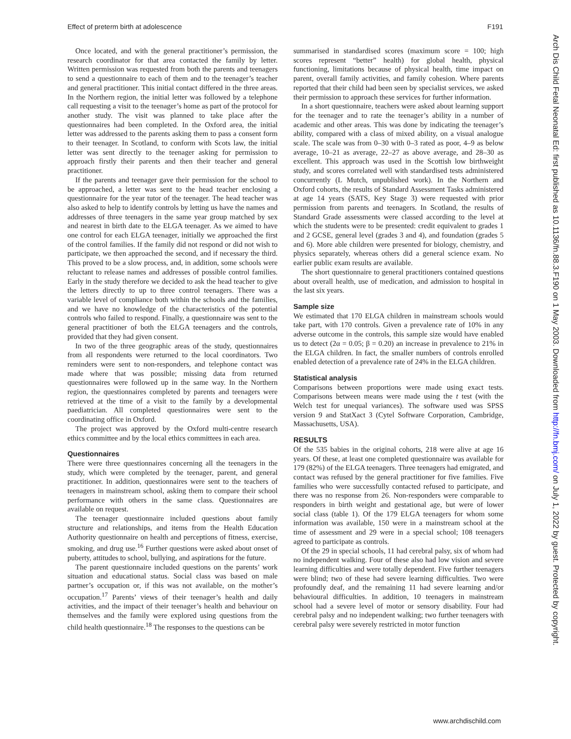Effect of preterm birth at adolescence F191
Once located, and with the general practitioner’s permission, the research coordinator for that area contacted the family by letter. Written permission was requested from both the parents and teenagers to send a questionnaire to each of them and to the teenager’s teacher and general practitioner. This initial contact differed in the three areas. In the Northern region, the initial letter was followed by a telephone call requesting a visit to the teenager’s home as part of the protocol for another study. The visit was planned to take place after the questionnaires had been completed. In the Oxford area, the initial letter was addressed to the parents asking them to pass a consent form to their teenager. In Scotland, to conform with Scots law, the initial letter was sent directly to the teenager asking for permission to approach firstly their parents and then their teacher and general practitioner.
If the parents and teenager gave their permission for the school to be approached, a letter was sent to the head teacher enclosing a questionnaire for the year tutor of the teenager. The head teacher was also asked to help to identify controls by letting us have the names and addresses of three teenagers in the same year group matched by sex and nearest in birth date to the ELGA teenager. As we aimed to have one control for each ELGA teenager, initially we approached the first of the control families. If the family did not respond or did not wish to participate, we then approached the second, and if necessary the third. This proved to be a slow process, and, in addition, some schools were reluctant to release names and addresses of possible control families. Early in the study therefore we decided to ask the head teacher to give the letters directly to up to three control teenagers. There was a variable level of compliance both within the schools and the families, and we have no knowledge of the characteristics of the potential controls who failed to respond. Finally, a questionnaire was sent to the general practitioner of both the ELGA teenagers and the controls, provided that they had given consent.
In two of the three geographic areas of the study, questionnaires from all respondents were returned to the local coordinators. Two reminders were sent to non-responders, and telephone contact was made where that was possible; missing data from returned questionnaires were followed up in the same way. In the Northern region, the questionnaires completed by parents and teenagers were retrieved at the time of a visit to the family by a developmental paediatrician. All completed questionnaires were sent to the coordinating office in Oxford.
The project was approved by the Oxford multi-centre research ethics committee and by the local ethics committees in each area.
Questionnaires
There were three questionnaires concerning all the teenagers in the study, which were completed by the teenager, parent, and general practitioner. In addition, questionnaires were sent to the teachers of teenagers in mainstream school, asking them to compare their school performance with others in the same class. Questionnaires are available on request.
The teenager questionnaire included questions about family structure and relationships, and items from the Health Education Authority questionnaire on health and perceptions of fitness, exercise, smoking, and drug use.<sup>16</sup> Further questions were asked about onset of puberty, attitudes to school, bullying, and aspirations for the future.
The parent questionnaire included questions on the parents’ work situation and educational status. Social class was based on male partner’s occupation or, if this was not available, on the mother’s occupation.<sup>17</sup> Parents’ views of their teenager’s health and daily activities, and the impact of their teenager’s health and behaviour on themselves and the family were explored using questions from the child health questionnaire.<sup>18</sup> The responses to the questions can be
summarised in standardised scores (maximum score = 100; high scores represent “better” health) for global health, physical functioning, limitations because of physical health, time impact on parent, overall family activities, and family cohesion. Where parents reported that their child had been seen by specialist services, we asked their permission to approach these services for further information.
In a short questionnaire, teachers were asked about learning support for the teenager and to rate the teenager’s ability in a number of academic and other areas. This was done by indicating the teenager’s ability, compared with a class of mixed ability, on a visual analogue scale. The scale was from 0–30 with 0–3 rated as poor, 4–9 as below average, 10–21 as average, 22–27 as above average, and 28–30 as excellent. This approach was used in the Scottish low birthweight study, and scores correlated well with standardised tests administered concurrently (L Mutch, unpublished work). In the Northern and Oxford cohorts, the results of Standard Assessment Tasks administered at age 14 years (SATS, Key Stage 3) were requested with prior permission from parents and teenagers. In Scotland, the results of Standard Grade assessments were classed according to the level at which the students were to be presented: credit equivalent to grades 1 and 2 GCSE, general level (grades 3 and 4), and foundation (grades 5 and 6). More able children were presented for biology, chemistry, and physics separately, whereas others did a general science exam. No earlier public exam results are available.
The short questionnaire to general practitioners contained questions about overall health, use of medication, and admission to hospital in the last six years.
Sample size
We estimated that 170 ELGA children in mainstream schools would take part, with 170 controls. Given a prevalence rate of 10% in any adverse outcome in the controls, this sample size would have enabled us to detect (2α = 0.05; β = 0.20) an increase in prevalence to 21% in the ELGA children. In fact, the smaller numbers of controls enrolled enabled detection of a prevalence rate of 24% in the ELGA children.
Statistical analysis
Comparisons between proportions were made using exact tests. Comparisons between means were made using the t test (with the Welch test for unequal variances). The software used was SPSS version 9 and StatXact 3 (Cytel Software Corporation, Cambridge, Massachusetts, USA).
RESULTS
Of the 535 babies in the original cohorts, 218 were alive at age 16 years. Of these, at least one completed questionnaire was available for 179 (82%) of the ELGA teenagers. Three teenagers had emigrated, and contact was refused by the general practitioner for five families. Five families who were successfully contacted refused to participate, and there was no response from 26. Non-responders were comparable to responders in birth weight and gestational age, but were of lower social class (table 1). Of the 179 ELGA teenagers for whom some information was available, 150 were in a mainstream school at the time of assessment and 29 were in a special school; 108 teenagers agreed to participate as controls.
Of the 29 in special schools, 11 had cerebral palsy, six of whom had no independent walking. Four of these also had low vision and severe learning difficulties and were totally dependent. Five further teenagers were blind; two of these had severe learning difficulties. Two were profoundly deaf, and the remaining 11 had severe learning and/or behavioural difficulties. In addition, 10 teenagers in mainstream school had a severe level of motor or sensory disability. Four had cerebral palsy and no independent walking; two further teenagers with cerebral palsy were severely restricted in motor function
Arch Dis Child Fetal Neonatal Ed: first published as 10.1136/fn.88.3.F190 on 1 May 2003. Downloaded from http://fn.bmj.com/ on July 1, 2022 by guest. Protected by copyright.
www.archdischild.com